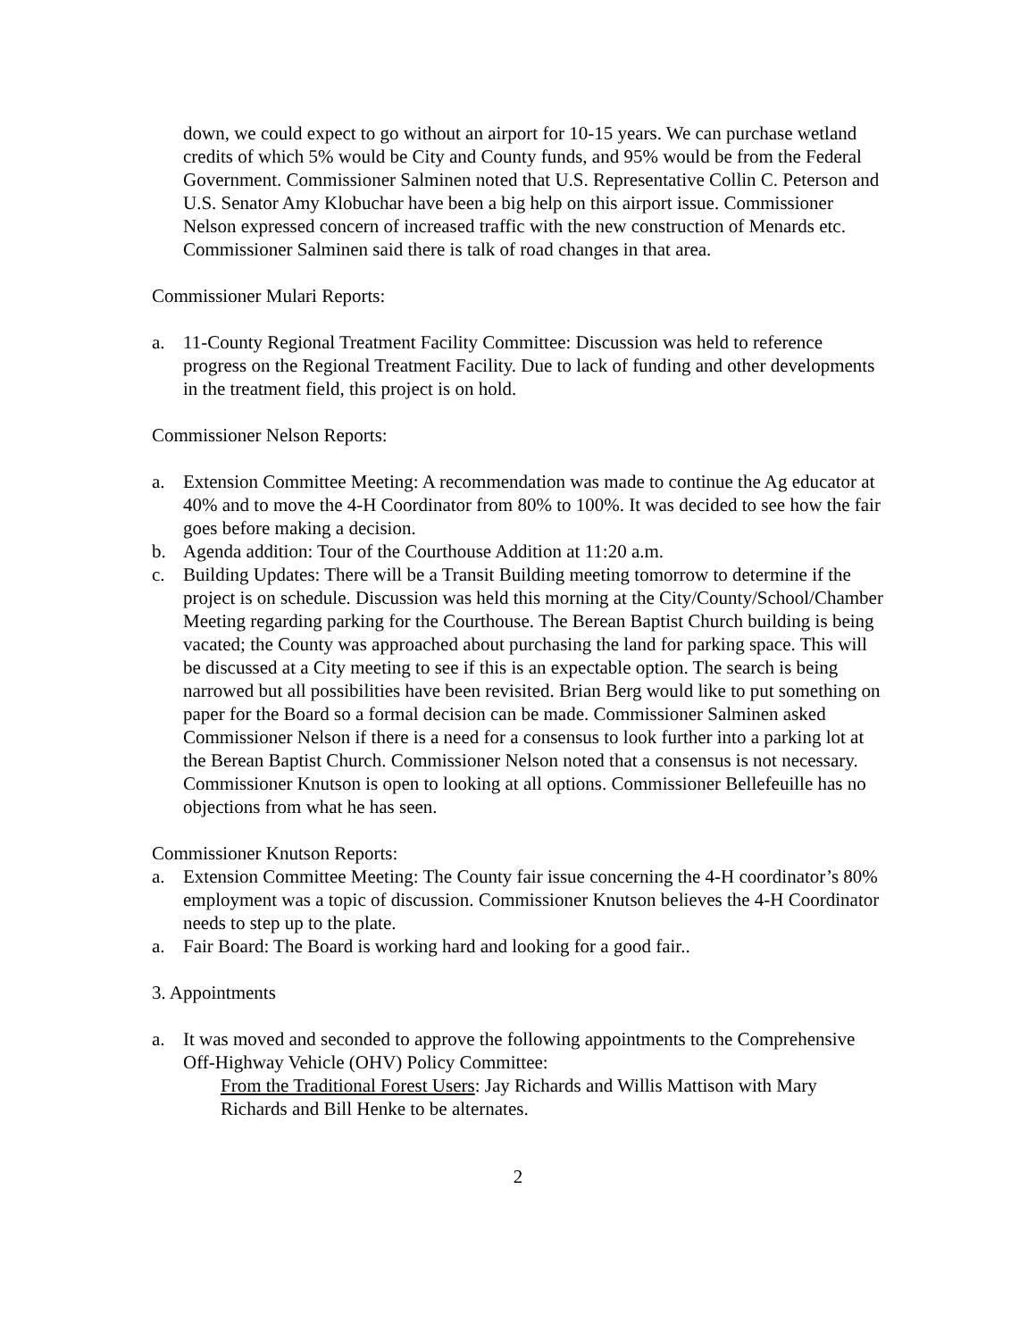down, we could expect to go without an airport for 10-15 years. We can purchase wetland credits of which 5% would be City and County funds, and 95% would be from the Federal Government. Commissioner Salminen noted that U.S. Representative Collin C. Peterson and U.S. Senator Amy Klobuchar have been a big help on this airport issue. Commissioner Nelson expressed concern of increased traffic with the new construction of Menards etc. Commissioner Salminen said there is talk of road changes in that area.
Commissioner Mulari Reports:
a. 11-County Regional Treatment Facility Committee: Discussion was held to reference progress on the Regional Treatment Facility. Due to lack of funding and other developments in the treatment field, this project is on hold.
Commissioner Nelson Reports:
a. Extension Committee Meeting: A recommendation was made to continue the Ag educator at 40% and to move the 4-H Coordinator from 80% to 100%. It was decided to see how the fair goes before making a decision.
b. Agenda addition: Tour of the Courthouse Addition at 11:20 a.m.
c. Building Updates: There will be a Transit Building meeting tomorrow to determine if the project is on schedule. Discussion was held this morning at the City/County/School/Chamber Meeting regarding parking for the Courthouse. The Berean Baptist Church building is being vacated; the County was approached about purchasing the land for parking space. This will be discussed at a City meeting to see if this is an expectable option. The search is being narrowed but all possibilities have been revisited. Brian Berg would like to put something on paper for the Board so a formal decision can be made. Commissioner Salminen asked Commissioner Nelson if there is a need for a consensus to look further into a parking lot at the Berean Baptist Church. Commissioner Nelson noted that a consensus is not necessary. Commissioner Knutson is open to looking at all options. Commissioner Bellefeuille has no objections from what he has seen.
Commissioner Knutson Reports:
a. Extension Committee Meeting: The County fair issue concerning the 4-H coordinator’s 80% employment was a topic of discussion. Commissioner Knutson believes the 4-H Coordinator needs to step up to the plate.
a. Fair Board: The Board is working hard and looking for a good fair..
3. Appointments
a. It was moved and seconded to approve the following appointments to the Comprehensive Off-Highway Vehicle (OHV) Policy Committee:
From the Traditional Forest Users: Jay Richards and Willis Mattison with Mary Richards and Bill Henke to be alternates.
2